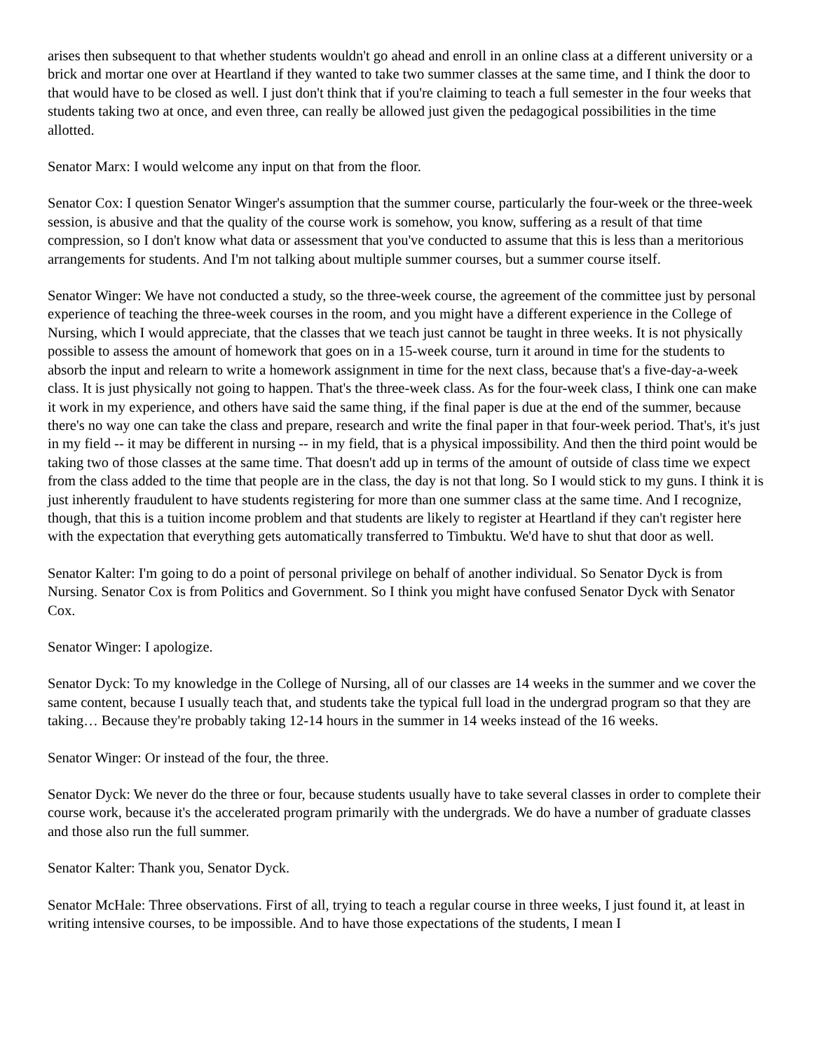arises then subsequent to that whether students wouldn't go ahead and enroll in an online class at a different university or a brick and mortar one over at Heartland if they wanted to take two summer classes at the same time, and I think the door to that would have to be closed as well. I just don't think that if you're claiming to teach a full semester in the four weeks that students taking two at once, and even three, can really be allowed just given the pedagogical possibilities in the time allotted.
Senator Marx: I would welcome any input on that from the floor.
Senator Cox: I question Senator Winger's assumption that the summer course, particularly the four-week or the three-week session, is abusive and that the quality of the course work is somehow, you know, suffering as a result of that time compression, so I don't know what data or assessment that you've conducted to assume that this is less than a meritorious arrangements for students. And I'm not talking about multiple summer courses, but a summer course itself.
Senator Winger: We have not conducted a study, so the three-week course, the agreement of the committee just by personal experience of teaching the three-week courses in the room, and you might have a different experience in the College of Nursing, which I would appreciate, that the classes that we teach just cannot be taught in three weeks. It is not physically possible to assess the amount of homework that goes on in a 15-week course, turn it around in time for the students to absorb the input and relearn to write a homework assignment in time for the next class, because that's a five-day-a-week class. It is just physically not going to happen. That's the three-week class. As for the four-week class, I think one can make it work in my experience, and others have said the same thing, if the final paper is due at the end of the summer, because there's no way one can take the class and prepare, research and write the final paper in that four-week period. That's, it's just in my field -- it may be different in nursing -- in my field, that is a physical impossibility. And then the third point would be taking two of those classes at the same time. That doesn't add up in terms of the amount of outside of class time we expect from the class added to the time that people are in the class, the day is not that long. So I would stick to my guns. I think it is just inherently fraudulent to have students registering for more than one summer class at the same time. And I recognize, though, that this is a tuition income problem and that students are likely to register at Heartland if they can't register here with the expectation that everything gets automatically transferred to Timbuktu. We'd have to shut that door as well.
Senator Kalter: I'm going to do a point of personal privilege on behalf of another individual. So Senator Dyck is from Nursing. Senator Cox is from Politics and Government. So I think you might have confused Senator Dyck with Senator Cox.
Senator Winger: I apologize.
Senator Dyck: To my knowledge in the College of Nursing, all of our classes are 14 weeks in the summer and we cover the same content, because I usually teach that, and students take the typical full load in the undergrad program so that they are taking… Because they're probably taking 12-14 hours in the summer in 14 weeks instead of the 16 weeks.
Senator Winger: Or instead of the four, the three.
Senator Dyck: We never do the three or four, because students usually have to take several classes in order to complete their course work, because it's the accelerated program primarily with the undergrads. We do have a number of graduate classes and those also run the full summer.
Senator Kalter: Thank you, Senator Dyck.
Senator McHale: Three observations. First of all, trying to teach a regular course in three weeks, I just found it, at least in writing intensive courses, to be impossible. And to have those expectations of the students, I mean I